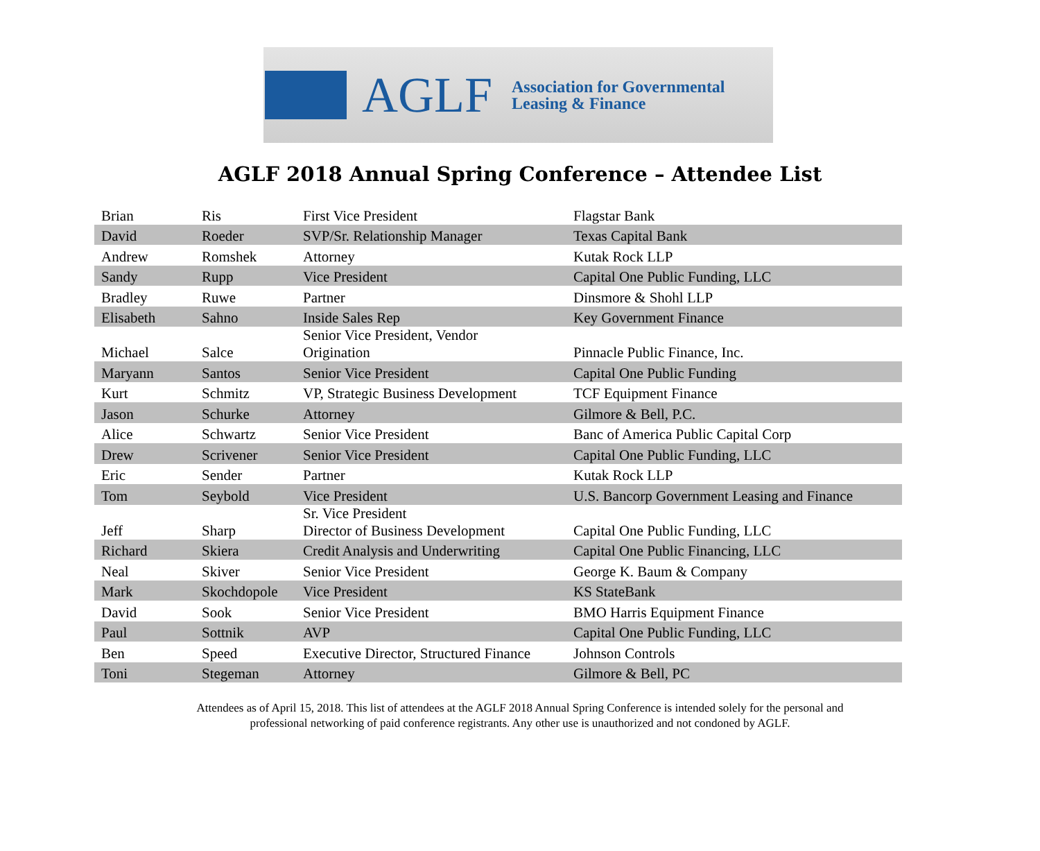AGLF
Association for Governmental
Leasing & Finance
AGLF 2018 Annual Spring Conference – Attendee List
| Brian | Ris | First Vice President | Flagstar Bank |
| David | Roeder | SVP/Sr. Relationship Manager | Texas Capital Bank |
| Andrew | Romshek | Attorney | Kutak Rock LLP |
| Sandy | Rupp | Vice President | Capital One Public Funding, LLC |
| Bradley | Ruwe | Partner | Dinsmore & Shohl LLP |
| Elisabeth | Sahno | Inside Sales Rep | Key Government Finance |
| Michael | Salce | Senior Vice President, Vendor Origination | Pinnacle Public Finance, Inc. |
| Maryann | Santos | Senior Vice President | Capital One Public Funding |
| Kurt | Schmitz | VP, Strategic Business Development | TCF Equipment Finance |
| Jason | Schurke | Attorney | Gilmore & Bell, P.C. |
| Alice | Schwartz | Senior Vice President | Banc of America Public Capital Corp |
| Drew | Scrivener | Senior Vice President | Capital One Public Funding, LLC |
| Eric | Sender | Partner | Kutak Rock LLP |
| Tom | Seybold | Vice President | U.S. Bancorp Government Leasing and Finance |
| Jeff | Sharp | Sr. Vice President Director of Business Development | Capital One Public Funding, LLC |
| Richard | Skiera | Credit Analysis and Underwriting | Capital One Public Financing, LLC |
| Neal | Skiver | Senior Vice President | George K. Baum & Company |
| Mark | Skochdopole | Vice President | KS StateBank |
| David | Sook | Senior Vice President | BMO Harris Equipment Finance |
| Paul | Sottnik | AVP | Capital One Public Funding, LLC |
| Ben | Speed | Executive Director, Structured Finance | Johnson Controls |
| Toni | Stegeman | Attorney | Gilmore & Bell, PC |
Attendees as of April 15, 2018. This list of attendees at the AGLF 2018 Annual Spring Conference is intended solely for the personal and
professional networking of paid conference registrants. Any other use is unauthorized and not condoned by AGLF.